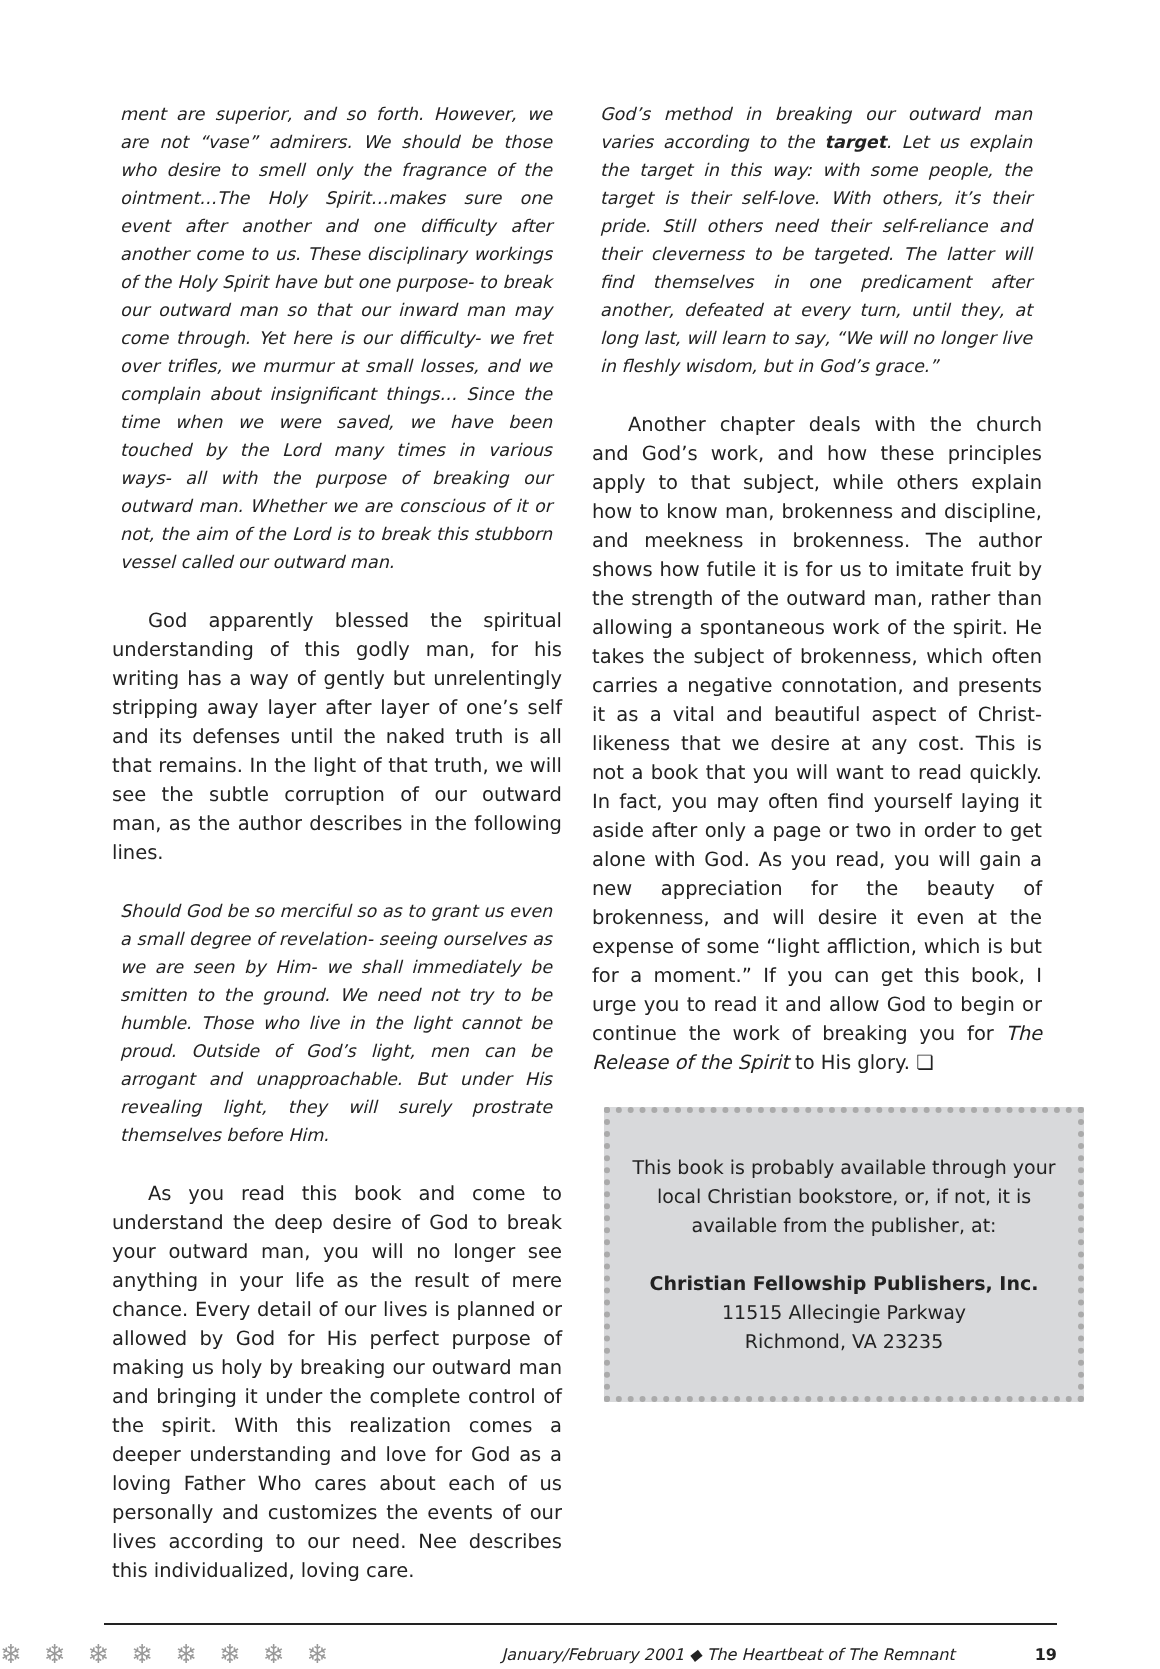ment are superior, and so forth. However, we are not “vase” admirers. We should be those who desire to smell only the fragrance of the ointment…The Holy Spirit…makes sure one event after another and one difficulty after another come to us. These disciplinary workings of the Holy Spirit have but one purpose- to break our outward man so that our inward man may come through. Yet here is our difficulty- we fret over trifles, we murmur at small losses, and we complain about insignificant things… Since the time when we were saved, we have been touched by the Lord many times in various ways- all with the purpose of breaking our outward man. Whether we are conscious of it or not, the aim of the Lord is to break this stubborn vessel called our outward man.
God apparently blessed the spiritual understanding of this godly man, for his writing has a way of gently but unrelentingly stripping away layer after layer of one’s self and its defenses until the naked truth is all that remains. In the light of that truth, we will see the subtle corruption of our outward man, as the author describes in the following lines.
Should God be so merciful so as to grant us even a small degree of revelation- seeing ourselves as we are seen by Him- we shall immediately be smitten to the ground. We need not try to be humble. Those who live in the light cannot be proud. Outside of God’s light, men can be arrogant and unapproachable. But under His revealing light, they will surely prostrate themselves before Him.
As you read this book and come to understand the deep desire of God to break your outward man, you will no longer see anything in your life as the result of mere chance. Every detail of our lives is planned or allowed by God for His perfect purpose of making us holy by breaking our outward man and bringing it under the complete control of the spirit. With this realization comes a deeper understanding and love for God as a loving Father Who cares about each of us personally and customizes the events of our lives according to our need. Nee describes this individualized, loving care.
God’s method in breaking our outward man varies according to the target. Let us explain the target in this way: with some people, the target is their self-love. With others, it’s their pride. Still others need their self-reliance and their cleverness to be targeted. The latter will find themselves in one predicament after another, defeated at every turn, until they, at long last, will learn to say, “We will no longer live in fleshly wisdom, but in God’s grace.”
Another chapter deals with the church and God’s work, and how these principles apply to that subject, while others explain how to know man, brokenness and discipline, and meekness in brokenness. The author shows how futile it is for us to imitate fruit by the strength of the outward man, rather than allowing a spontaneous work of the spirit. He takes the subject of brokenness, which often carries a negative connotation, and presents it as a vital and beautiful aspect of Christ-likeness that we desire at any cost. This is not a book that you will want to read quickly. In fact, you may often find yourself laying it aside after only a page or two in order to get alone with God. As you read, you will gain a new appreciation for the beauty of brokenness, and will desire it even at the expense of some “light affliction, which is but for a moment.” If you can get this book, I urge you to read it and allow God to begin or continue the work of breaking you for The Release of the Spirit to His glory. ❏
This book is probably available through your local Christian bookstore, or, if not, it is available from the publisher, at:
Christian Fellowship Publishers, Inc.
11515 Allecingie Parkway
Richmond, VA 23235
❄❄❄❄❄❄❄❄ January/February 2001 ◆ The Heartbeat of The Remnant 19